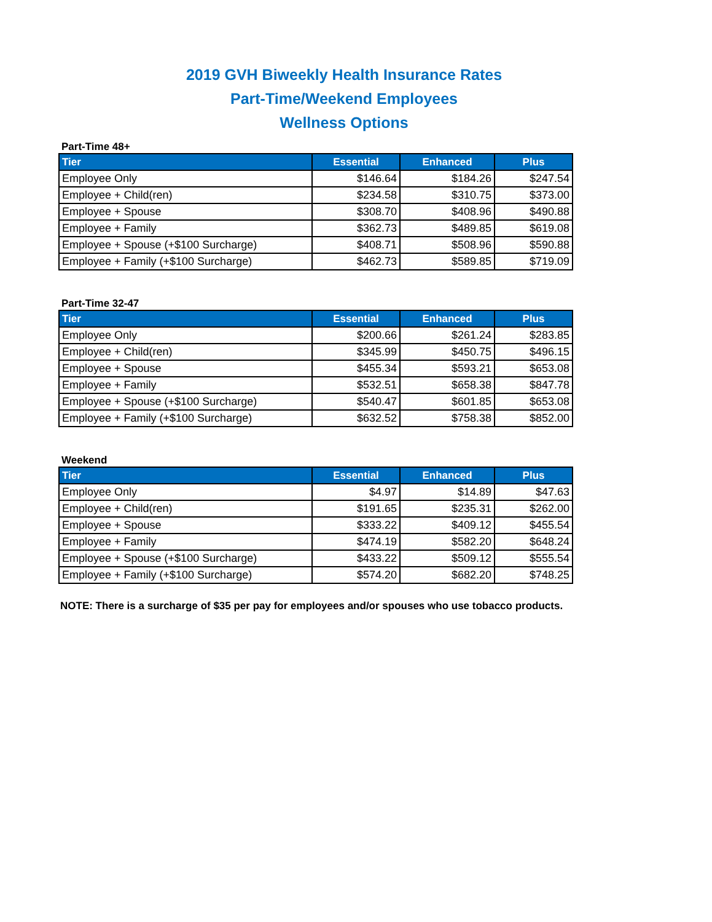2019 GVH Biweekly Health Insurance Rates
Part-Time/Weekend Employees
Wellness Options
Part-Time 48+
| Tier | Essential | Enhanced | Plus |
| --- | --- | --- | --- |
| Employee Only | $146.64 | $184.26 | $247.54 |
| Employee + Child(ren) | $234.58 | $310.75 | $373.00 |
| Employee + Spouse | $308.70 | $408.96 | $490.88 |
| Employee + Family | $362.73 | $489.85 | $619.08 |
| Employee + Spouse (+$100 Surcharge) | $408.71 | $508.96 | $590.88 |
| Employee + Family (+$100 Surcharge) | $462.73 | $589.85 | $719.09 |
Part-Time 32-47
| Tier | Essential | Enhanced | Plus |
| --- | --- | --- | --- |
| Employee Only | $200.66 | $261.24 | $283.85 |
| Employee + Child(ren) | $345.99 | $450.75 | $496.15 |
| Employee + Spouse | $455.34 | $593.21 | $653.08 |
| Employee + Family | $532.51 | $658.38 | $847.78 |
| Employee + Spouse (+$100 Surcharge) | $540.47 | $601.85 | $653.08 |
| Employee + Family (+$100 Surcharge) | $632.52 | $758.38 | $852.00 |
Weekend
| Tier | Essential | Enhanced | Plus |
| --- | --- | --- | --- |
| Employee Only | $4.97 | $14.89 | $47.63 |
| Employee + Child(ren) | $191.65 | $235.31 | $262.00 |
| Employee + Spouse | $333.22 | $409.12 | $455.54 |
| Employee + Family | $474.19 | $582.20 | $648.24 |
| Employee + Spouse (+$100 Surcharge) | $433.22 | $509.12 | $555.54 |
| Employee + Family (+$100 Surcharge) | $574.20 | $682.20 | $748.25 |
NOTE: There is a surcharge of $35 per pay for employees and/or spouses who use tobacco products.